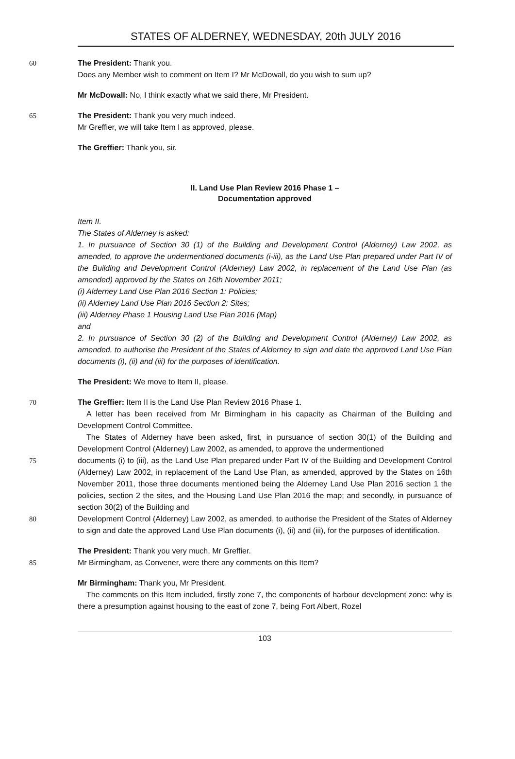STATES OF ALDERNEY, WEDNESDAY, 20th JULY 2016
60 The President: Thank you.
Does any Member wish to comment on Item I? Mr McDowall, do you wish to sum up?
Mr McDowall: No, I think exactly what we said there, Mr President.
65 The President: Thank you very much indeed.
Mr Greffier, we will take Item I as approved, please.
The Greffier: Thank you, sir.
II. Land Use Plan Review 2016 Phase 1 –
Documentation approved
Item II.
The States of Alderney is asked:
1. In pursuance of Section 30 (1) of the Building and Development Control (Alderney) Law 2002, as amended, to approve the undermentioned documents (i-iii), as the Land Use Plan prepared under Part IV of the Building and Development Control (Alderney) Law 2002, in replacement of the Land Use Plan (as amended) approved by the States on 16th November 2011;
(i) Alderney Land Use Plan 2016 Section 1: Policies;
(ii) Alderney Land Use Plan 2016 Section 2: Sites;
(iii) Alderney Phase 1 Housing Land Use Plan 2016 (Map)
and
2. In pursuance of Section 30 (2) of the Building and Development Control (Alderney) Law 2002, as amended, to authorise the President of the States of Alderney to sign and date the approved Land Use Plan documents (i), (ii) and (iii) for the purposes of identification.
The President: We move to Item II, please.
70 The Greffier: Item II is the Land Use Plan Review 2016 Phase 1.
A letter has been received from Mr Birmingham in his capacity as Chairman of the Building and Development Control Committee.
The States of Alderney have been asked, first, in pursuance of section 30(1) of the Building and Development Control (Alderney) Law 2002, as amended, to approve the undermentioned
75 documents (i) to (iii), as the Land Use Plan prepared under Part IV of the Building and Development Control (Alderney) Law 2002, in replacement of the Land Use Plan, as amended, approved by the States on 16th November 2011, those three documents mentioned being the Alderney Land Use Plan 2016 section 1 the policies, section 2 the sites, and the Housing Land Use Plan 2016 the map; and secondly, in pursuance of section 30(2) of the Building and
80 Development Control (Alderney) Law 2002, as amended, to authorise the President of the States of Alderney to sign and date the approved Land Use Plan documents (i), (ii) and (iii), for the purposes of identification.
The President: Thank you very much, Mr Greffier.
85 Mr Birmingham, as Convener, were there any comments on this Item?
Mr Birmingham: Thank you, Mr President.
The comments on this Item included, firstly zone 7, the components of harbour development zone: why is there a presumption against housing to the east of zone 7, being Fort Albert, Rozel
103